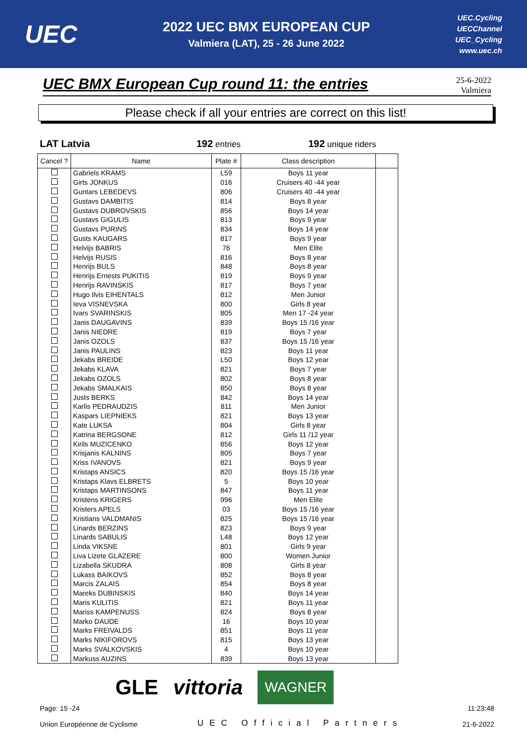UEC
2022 UEC BMX EUROPEAN CUP
Valmiera (LAT), 25 - 26 June 2022
UEC.Cycling
UECChannel
UEC_Cycling
www.uec.ch
UEC BMX European Cup round 11: the entries
25-6-2022
Valmiera
Please check if all your entries are correct on this list!
LAT Latvia 192 entries 192 unique riders
| Cancel ? | Name | Plate # | Class description | |
| --- | --- | --- | --- | --- |
| | Gabriels KRAMS | L59 | Boys 11 year | |
| | Girts JONKUS | 016 | Cruisers 40 -44 year | |
| | Guntars LEBEDEVS | 806 | Cruisers 40 -44 year | |
| | Gustavs DAMBITIS | 814 | Boys 8 year | |
| | Gustavs DUBROVSKIS | 856 | Boys 14 year | |
| | Gustavs GIGULIS | 813 | Boys 9 year | |
| | Gustavs PURINS | 834 | Boys 14 year | |
| | Gusts KAUGARS | 817 | Boys 9 year | |
| | Helvijs BABRIS | 76 | Men Elite | |
| | Helvijs RUSIS | 816 | Boys 8 year | |
| | Henrijs BULS | 848 | Boys 8 year | |
| | Henrijs Ernests PUKITIS | 819 | Boys 9 year | |
| | Henrijs RAVINSKIS | 817 | Boys 7 year | |
| | Hugo Ilvis EIHENTALS | 812 | Men Junior | |
| | Ieva VISNEVSKA | 800 | Girls 8 year | |
| | Ivars SVARINSKIS | 805 | Men 17 -24 year | |
| | Janis DAUGAVINS | 839 | Boys 15 /16 year | |
| | Janis NIEDRE | 819 | Boys 7 year | |
| | Janis OZOLS | 837 | Boys 15 /16 year | |
| | Janis PAULINS | 823 | Boys 11 year | |
| | Jekabs BREIDE | L50 | Boys 12 year | |
| | Jekabs KLAVA | 821 | Boys 7 year | |
| | Jekabs OZOLS | 802 | Boys 8 year | |
| | Jekabs SMALKAIS | 850 | Boys 8 year | |
| | Justs BERKS | 842 | Boys 14 year | |
| | Karlis PEDRAUDZIS | 811 | Men Junior | |
| | Kaspars LIEPNIEKS | 821 | Boys 13 year | |
| | Kate LUKSA | 804 | Girls 8 year | |
| | Katrina BERGSONE | 812 | Girls 11 /12 year | |
| | Kirils MUZICENKO | 856 | Boys 12 year | |
| | Krisjanis KALNINS | 805 | Boys 7 year | |
| | Kriss IVANOVS | 821 | Boys 9 year | |
| | Kristaps ANSICS | 820 | Boys 15 /16 year | |
| | Kristaps Klavs ELBRETS | 5 | Boys 10 year | |
| | Kristaps MARTINSONS | 847 | Boys 11 year | |
| | Kristens KRIGERS | 996 | Men Elite | |
| | Kristers APELS | 03 | Boys 15 /16 year | |
| | Kristians VALDMANIS | 825 | Boys 15 /16 year | |
| | Linards BERZINS | 823 | Boys 9 year | |
| | Linards SABULIS | L48 | Boys 12 year | |
| | Linda VIKSNE | 801 | Girls 9 year | |
| | Liva Lizete GLAZERE | 800 | Women Junior | |
| | Lizabella SKUDRA | 808 | Girls 8 year | |
| | Lukass BAIKOVS | 852 | Boys 8 year | |
| | Marcis ZALAIS | 854 | Boys 8 year | |
| | Mareks DUBINSKIS | 840 | Boys 14 year | |
| | Maris KULITIS | 821 | Boys 11 year | |
| | Mariss KAMPENUSS | 824 | Boys 8 year | |
| | Marko DAUDE | 16 | Boys 10 year | |
| | Marks FREIVALDS | 851 | Boys 11 year | |
| | Marks NIKIFOROVS | 815 | Boys 13 year | |
| | Marks SVALKOVSKIS | 4 | Boys 10 year | |
| | Markuss AUZINS | 839 | Boys 13 year | |
GLE vittoria WAGNER
Page: 15 -24
Union Européenne de Cyclisme
UEC Official Partners
11:23:48
21-6-2022